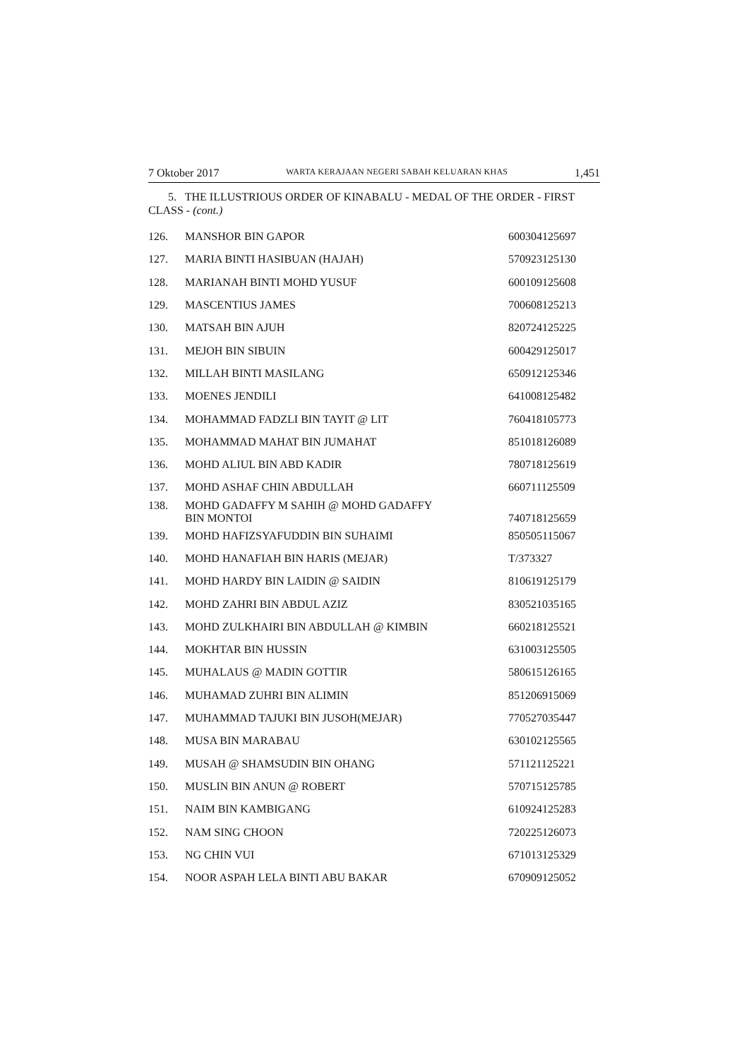7 Oktober 2017 WARTA KERAJAAN NEGERI SABAH KELUARAN KHAS 1,451
5. THE ILLUSTRIOUS ORDER OF KINABALU - MEDAL OF THE ORDER - FIRST CLASS - (cont.)
| 126. | MANSHOR BIN GAPOR | 600304125697 |
| 127. | MARIA BINTI HASIBUAN (HAJAH) | 570923125130 |
| 128. | MARIANAH BINTI MOHD YUSUF | 600109125608 |
| 129. | MASCENTIUS JAMES | 700608125213 |
| 130. | MATSAH BIN AJUH | 820724125225 |
| 131. | MEJOH BIN SIBUIN | 600429125017 |
| 132. | MILLAH BINTI MASILANG | 650912125346 |
| 133. | MOENES JENDILI | 641008125482 |
| 134. | MOHAMMAD FADZLI BIN TAYIT @ LIT | 760418105773 |
| 135. | MOHAMMAD MAHAT BIN JUMAHAT | 851018126089 |
| 136. | MOHD ALIUL BIN ABD KADIR | 780718125619 |
| 137. | MOHD ASHAF CHIN ABDULLAH | 660711125509 |
| 138. | MOHD GADAFFY M SAHIH @ MOHD GADAFFY BIN MONTOI | 740718125659 |
| 139. | MOHD HAFIZSYAFUDDIN BIN SUHAIMI | 850505115067 |
| 140. | MOHD HANAFIAH BIN HARIS (MEJAR) | T/373327 |
| 141. | MOHD HARDY BIN LAIDIN @ SAIDIN | 810619125179 |
| 142. | MOHD ZAHRI BIN ABDUL AZIZ | 830521035165 |
| 143. | MOHD ZULKHAIRI BIN ABDULLAH @ KIMBIN | 660218125521 |
| 144. | MOKHTAR BIN HUSSIN | 631003125505 |
| 145. | MUHALAUS @ MADIN GOTTIR | 580615126165 |
| 146. | MUHAMAD ZUHRI BIN ALIMIN | 851206915069 |
| 147. | MUHAMMAD TAJUKI BIN JUSOH(MEJAR) | 770527035447 |
| 148. | MUSA BIN MARABAU | 630102125565 |
| 149. | MUSAH @ SHAMSUDIN BIN OHANG | 571121125221 |
| 150. | MUSLIN BIN ANUN @ ROBERT | 570715125785 |
| 151. | NAIM BIN KAMBIGANG | 610924125283 |
| 152. | NAM SING CHOON | 720225126073 |
| 153. | NG CHIN VUI | 671013125329 |
| 154. | NOOR ASPAH LELA BINTI ABU BAKAR | 670909125052 |